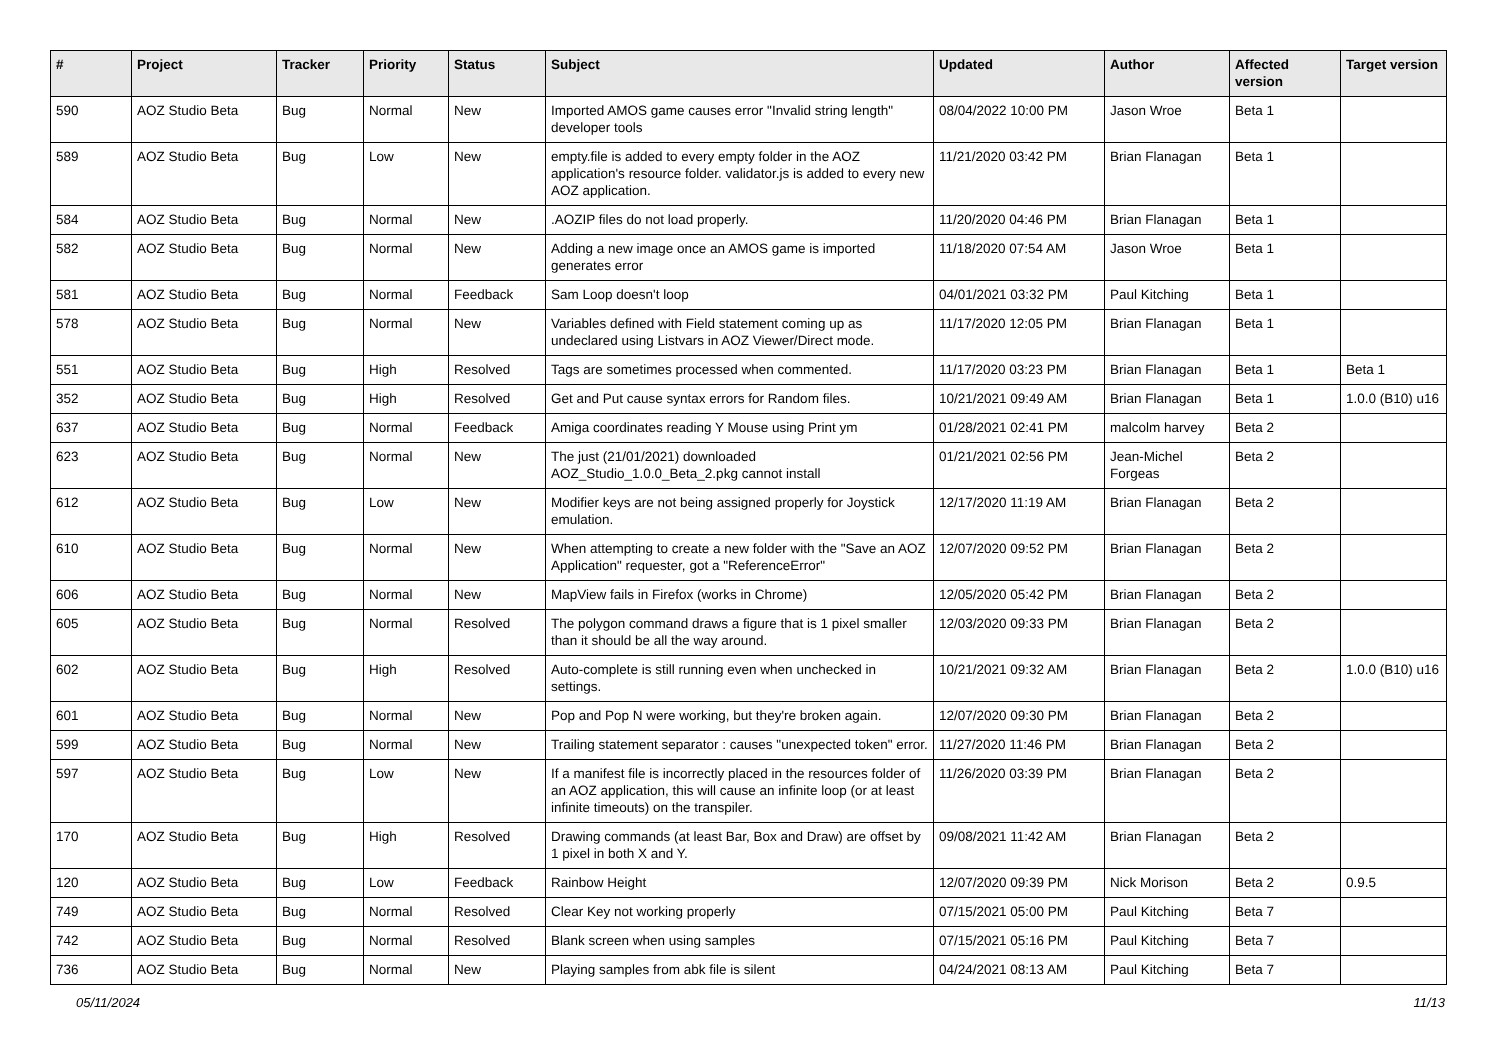| # | Project | Tracker | Priority | Status | Subject | Updated | Author | Affected version | Target version |
| --- | --- | --- | --- | --- | --- | --- | --- | --- | --- |
| 590 | AOZ Studio Beta | Bug | Normal | New | Imported AMOS game causes error "Invalid string length" developer tools | 08/04/2022 10:00 PM | Jason Wroe | Beta 1 | |
| 589 | AOZ Studio Beta | Bug | Low | New | empty.file is added to every empty folder in the AOZ application's resource folder. validator.js is added to every new AOZ application. | 11/21/2020 03:42 PM | Brian Flanagan | Beta 1 | |
| 584 | AOZ Studio Beta | Bug | Normal | New | .AOZIP files do not load properly. | 11/20/2020 04:46 PM | Brian Flanagan | Beta 1 | |
| 582 | AOZ Studio Beta | Bug | Normal | New | Adding a new image once an AMOS game is imported generates error | 11/18/2020 07:54 AM | Jason Wroe | Beta 1 | |
| 581 | AOZ Studio Beta | Bug | Normal | Feedback | Sam Loop doesn't loop | 04/01/2021 03:32 PM | Paul Kitching | Beta 1 | |
| 578 | AOZ Studio Beta | Bug | Normal | New | Variables defined with Field statement coming up as undeclared using Listvars in AOZ Viewer/Direct mode. | 11/17/2020 12:05 PM | Brian Flanagan | Beta 1 | |
| 551 | AOZ Studio Beta | Bug | High | Resolved | Tags are sometimes processed when commented. | 11/17/2020 03:23 PM | Brian Flanagan | Beta 1 | Beta 1 |
| 352 | AOZ Studio Beta | Bug | High | Resolved | Get and Put cause syntax errors for Random files. | 10/21/2021 09:49 AM | Brian Flanagan | Beta 1 | 1.0.0 (B10) u16 |
| 637 | AOZ Studio Beta | Bug | Normal | Feedback | Amiga coordinates reading Y Mouse using Print ym | 01/28/2021 02:41 PM | malcolm harvey | Beta 2 | |
| 623 | AOZ Studio Beta | Bug | Normal | New | The just (21/01/2021) downloaded AOZ_Studio_1.0.0_Beta_2.pkg cannot install | 01/21/2021 02:56 PM | Jean-Michel Forgeas | Beta 2 | |
| 612 | AOZ Studio Beta | Bug | Low | New | Modifier keys are not being assigned properly for Joystick emulation. | 12/17/2020 11:19 AM | Brian Flanagan | Beta 2 | |
| 610 | AOZ Studio Beta | Bug | Normal | New | When attempting to create a new folder with the "Save an AOZ Application" requester, got a "ReferenceError" | 12/07/2020 09:52 PM | Brian Flanagan | Beta 2 | |
| 606 | AOZ Studio Beta | Bug | Normal | New | MapView fails in Firefox (works in Chrome) | 12/05/2020 05:42 PM | Brian Flanagan | Beta 2 | |
| 605 | AOZ Studio Beta | Bug | Normal | Resolved | The polygon command draws a figure that is 1 pixel smaller than it should be all the way around. | 12/03/2020 09:33 PM | Brian Flanagan | Beta 2 | |
| 602 | AOZ Studio Beta | Bug | High | Resolved | Auto-complete is still running even when unchecked in settings. | 10/21/2021 09:32 AM | Brian Flanagan | Beta 2 | 1.0.0 (B10) u16 |
| 601 | AOZ Studio Beta | Bug | Normal | New | Pop and Pop N were working, but they're broken again. | 12/07/2020 09:30 PM | Brian Flanagan | Beta 2 | |
| 599 | AOZ Studio Beta | Bug | Normal | New | Trailing statement separator : causes "unexpected token" error. | 11/27/2020 11:46 PM | Brian Flanagan | Beta 2 | |
| 597 | AOZ Studio Beta | Bug | Low | New | If a manifest file is incorrectly placed in the resources folder of an AOZ application, this will cause an infinite loop (or at least infinite timeouts) on the transpiler. | 11/26/2020 03:39 PM | Brian Flanagan | Beta 2 | |
| 170 | AOZ Studio Beta | Bug | High | Resolved | Drawing commands (at least Bar, Box and Draw) are offset by 1 pixel in both X and Y. | 09/08/2021 11:42 AM | Brian Flanagan | Beta 2 | |
| 120 | AOZ Studio Beta | Bug | Low | Feedback | Rainbow Height | 12/07/2020 09:39 PM | Nick Morison | Beta 2 | 0.9.5 |
| 749 | AOZ Studio Beta | Bug | Normal | Resolved | Clear Key not working properly | 07/15/2021 05:00 PM | Paul Kitching | Beta 7 | |
| 742 | AOZ Studio Beta | Bug | Normal | Resolved | Blank screen when using samples | 07/15/2021 05:16 PM | Paul Kitching | Beta 7 | |
| 736 | AOZ Studio Beta | Bug | Normal | New | Playing samples from abk file is silent | 04/24/2021 08:13 AM | Paul Kitching | Beta 7 | |
05/11/2024 11/13